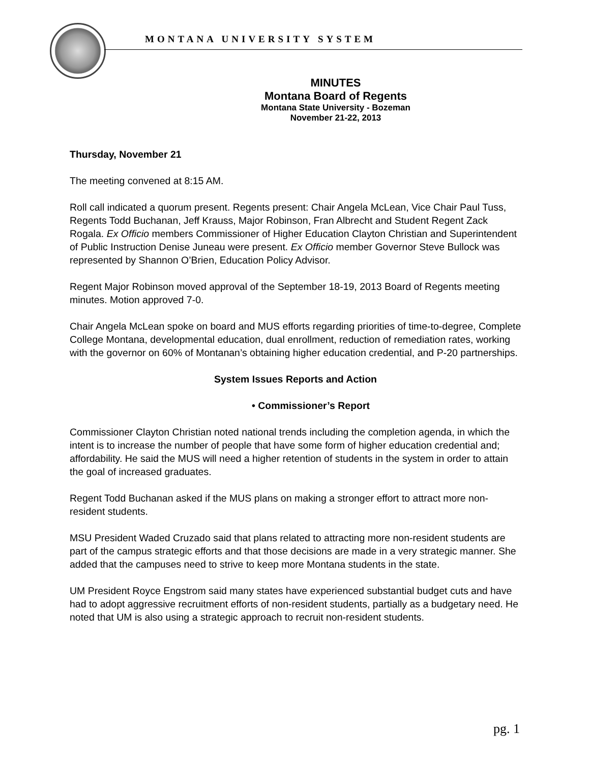MONTANA UNIVERSITY SYSTEM
MINUTES
Montana Board of Regents
Montana State University - Bozeman
November 21-22, 2013
Thursday, November 21
The meeting convened at 8:15 AM.
Roll call indicated a quorum present. Regents present: Chair Angela McLean, Vice Chair Paul Tuss, Regents Todd Buchanan, Jeff Krauss, Major Robinson, Fran Albrecht and Student Regent Zack Rogala. Ex Officio members Commissioner of Higher Education Clayton Christian and Superintendent of Public Instruction Denise Juneau were present. Ex Officio member Governor Steve Bullock was represented by Shannon O’Brien, Education Policy Advisor.
Regent Major Robinson moved approval of the September 18-19, 2013 Board of Regents meeting minutes. Motion approved 7-0.
Chair Angela McLean spoke on board and MUS efforts regarding priorities of time-to-degree, Complete College Montana, developmental education, dual enrollment, reduction of remediation rates, working with the governor on 60% of Montanan’s obtaining higher education credential, and P-20 partnerships.
System Issues Reports and Action
• Commissioner’s Report
Commissioner Clayton Christian noted national trends including the completion agenda, in which the intent is to increase the number of people that have some form of higher education credential and; affordability. He said the MUS will need a higher retention of students in the system in order to attain the goal of increased graduates.
Regent Todd Buchanan asked if the MUS plans on making a stronger effort to attract more non-resident students.
MSU President Waded Cruzado said that plans related to attracting more non-resident students are part of the campus strategic efforts and that those decisions are made in a very strategic manner. She added that the campuses need to strive to keep more Montana students in the state.
UM President Royce Engstrom said many states have experienced substantial budget cuts and have had to adopt aggressive recruitment efforts of non-resident students, partially as a budgetary need. He noted that UM is also using a strategic approach to recruit non-resident students.
pg. 1